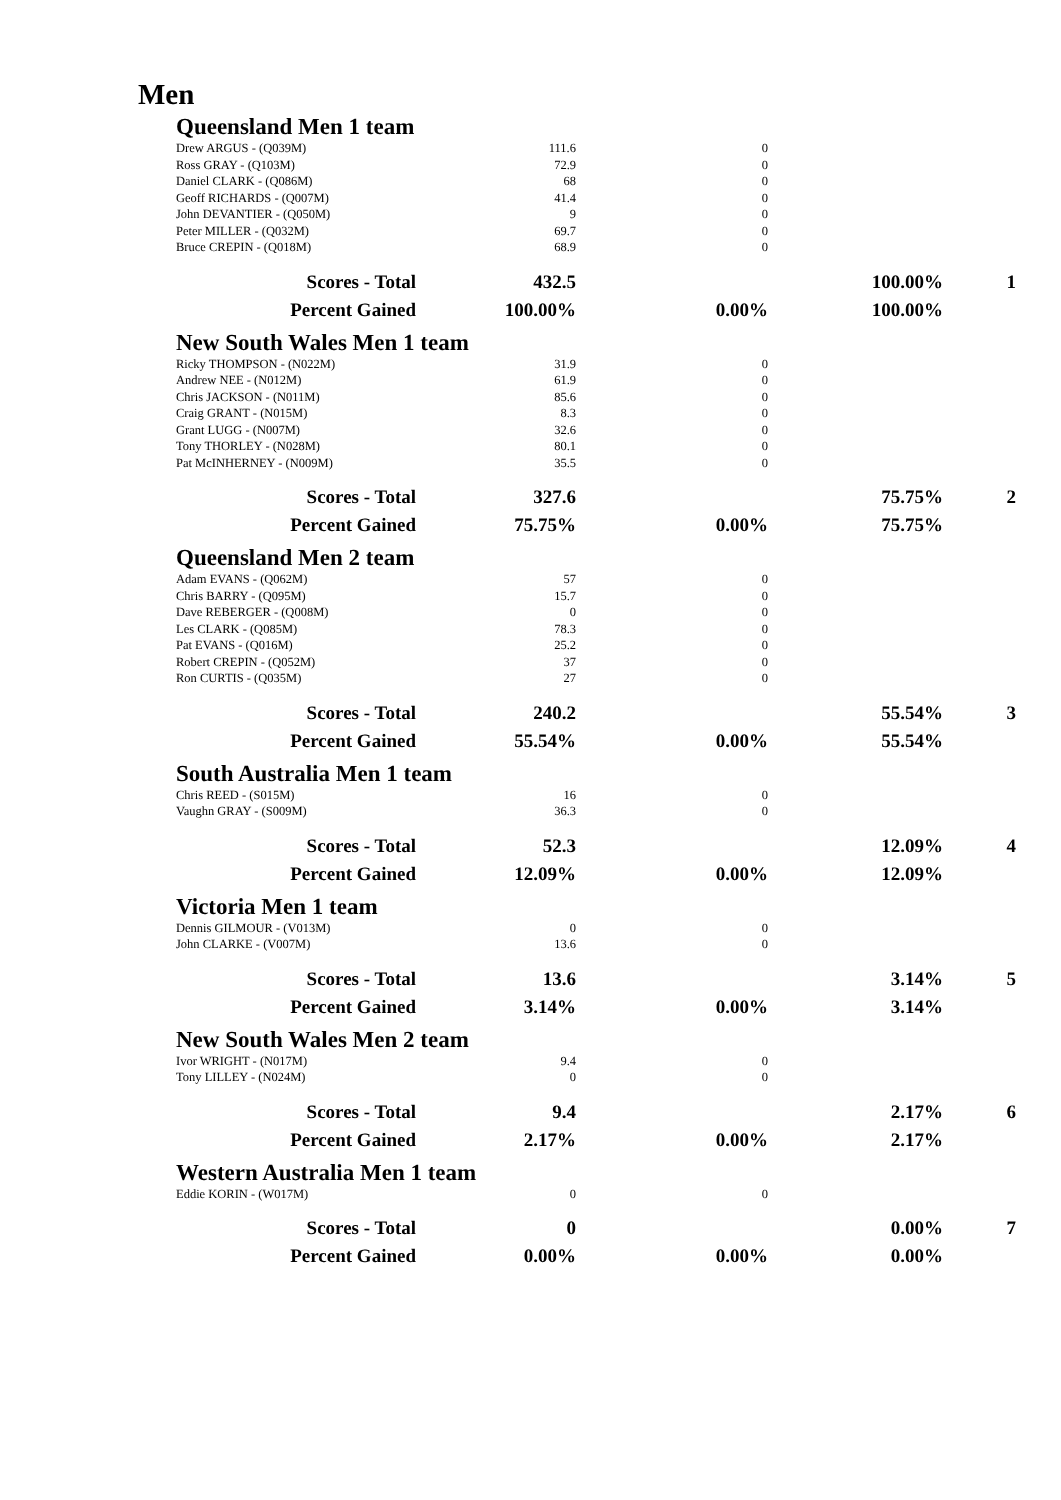Men
Queensland Men 1 team
| Drew ARGUS - (Q039M) | 111.6 | 0 | | |
| Ross GRAY - (Q103M) | 72.9 | 0 | | |
| Daniel CLARK - (Q086M) | 68 | 0 | | |
| Geoff RICHARDS - (Q007M) | 41.4 | 0 | | |
| John DEVANTIER - (Q050M) | 9 | 0 | | |
| Peter MILLER - (Q032M) | 69.7 | 0 | | |
| Bruce CREPIN - (Q018M) | 68.9 | 0 | | |
| Scores - Total | 432.5 | | 100.00% | 1 |
| Percent Gained | 100.00% | 0.00% | 100.00% | |
New South Wales Men 1 team
| Ricky THOMPSON - (N022M) | 31.9 | 0 | | |
| Andrew NEE - (N012M) | 61.9 | 0 | | |
| Chris JACKSON - (N011M) | 85.6 | 0 | | |
| Craig GRANT - (N015M) | 8.3 | 0 | | |
| Grant LUGG - (N007M) | 32.6 | 0 | | |
| Tony THORLEY - (N028M) | 80.1 | 0 | | |
| Pat McINHERNEY - (N009M) | 35.5 | 0 | | |
| Scores - Total | 327.6 | | 75.75% | 2 |
| Percent Gained | 75.75% | 0.00% | 75.75% | |
Queensland Men 2 team
| Adam EVANS - (Q062M) | 57 | 0 | | |
| Chris BARRY - (Q095M) | 15.7 | 0 | | |
| Dave REBERGER - (Q008M) | 0 | 0 | | |
| Les CLARK - (Q085M) | 78.3 | 0 | | |
| Pat EVANS - (Q016M) | 25.2 | 0 | | |
| Robert CREPIN - (Q052M) | 37 | 0 | | |
| Ron CURTIS - (Q035M) | 27 | 0 | | |
| Scores - Total | 240.2 | | 55.54% | 3 |
| Percent Gained | 55.54% | 0.00% | 55.54% | |
South Australia Men 1 team
| Chris REED - (S015M) | 16 | 0 | | |
| Vaughn GRAY - (S009M) | 36.3 | 0 | | |
| Scores - Total | 52.3 | | 12.09% | 4 |
| Percent Gained | 12.09% | 0.00% | 12.09% | |
Victoria Men 1 team
| Dennis GILMOUR - (V013M) | 0 | 0 | | |
| John CLARKE - (V007M) | 13.6 | 0 | | |
| Scores - Total | 13.6 | | 3.14% | 5 |
| Percent Gained | 3.14% | 0.00% | 3.14% | |
New South Wales Men 2 team
| Ivor WRIGHT - (N017M) | 9.4 | 0 | | |
| Tony LILLEY - (N024M) | 0 | 0 | | |
| Scores - Total | 9.4 | | 2.17% | 6 |
| Percent Gained | 2.17% | 0.00% | 2.17% | |
Western Australia Men 1 team
| Eddie KORIN - (W017M) | 0 | 0 | | |
| Scores - Total | 0 | | 0.00% | 7 |
| Percent Gained | 0.00% | 0.00% | 0.00% | |